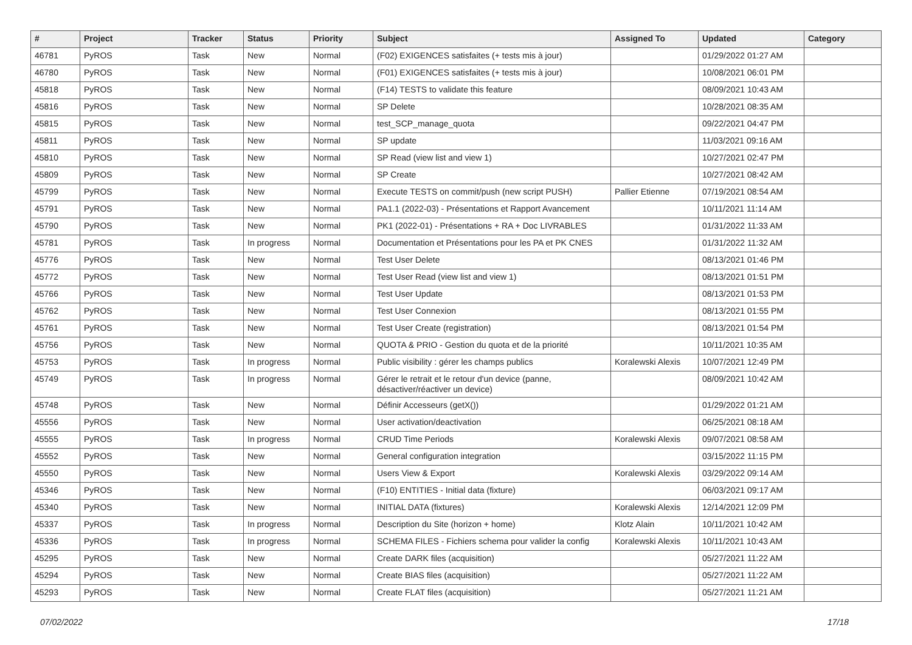| # | Project | Tracker | Status | Priority | Subject | Assigned To | Updated | Category |
| --- | --- | --- | --- | --- | --- | --- | --- | --- |
| 46781 | PyROS | Task | New | Normal | (F02) EXIGENCES satisfaites (+ tests mis à jour) | | 01/29/2022 01:27 AM | |
| 46780 | PyROS | Task | New | Normal | (F01) EXIGENCES satisfaites (+ tests mis à jour) | | 10/08/2021 06:01 PM | |
| 45818 | PyROS | Task | New | Normal | (F14) TESTS to validate this feature | | 08/09/2021 10:43 AM | |
| 45816 | PyROS | Task | New | Normal | SP Delete | | 10/28/2021 08:35 AM | |
| 45815 | PyROS | Task | New | Normal | test_SCP_manage_quota | | 09/22/2021 04:47 PM | |
| 45811 | PyROS | Task | New | Normal | SP update | | 11/03/2021 09:16 AM | |
| 45810 | PyROS | Task | New | Normal | SP Read (view list and view 1) | | 10/27/2021 02:47 PM | |
| 45809 | PyROS | Task | New | Normal | SP Create | | 10/27/2021 08:42 AM | |
| 45799 | PyROS | Task | New | Normal | Execute TESTS on commit/push (new script PUSH) | Pallier Etienne | 07/19/2021 08:54 AM | |
| 45791 | PyROS | Task | New | Normal | PA1.1 (2022-03) - Présentations et Rapport Avancement | | 10/11/2021 11:14 AM | |
| 45790 | PyROS | Task | New | Normal | PK1 (2022-01) - Présentations + RA + Doc LIVRABLES | | 01/31/2022 11:33 AM | |
| 45781 | PyROS | Task | In progress | Normal | Documentation et Présentations pour les PA et PK CNES | | 01/31/2022 11:32 AM | |
| 45776 | PyROS | Task | New | Normal | Test User Delete | | 08/13/2021 01:46 PM | |
| 45772 | PyROS | Task | New | Normal | Test User Read (view list and view 1) | | 08/13/2021 01:51 PM | |
| 45766 | PyROS | Task | New | Normal | Test User Update | | 08/13/2021 01:53 PM | |
| 45762 | PyROS | Task | New | Normal | Test User Connexion | | 08/13/2021 01:55 PM | |
| 45761 | PyROS | Task | New | Normal | Test User Create (registration) | | 08/13/2021 01:54 PM | |
| 45756 | PyROS | Task | New | Normal | QUOTA & PRIO - Gestion du quota et de la priorité | | 10/11/2021 10:35 AM | |
| 45753 | PyROS | Task | In progress | Normal | Public visibility : gérer les champs publics | Koralewski Alexis | 10/07/2021 12:49 PM | |
| 45749 | PyROS | Task | In progress | Normal | Gérer le retrait et le retour d'un device (panne, désactiver/réactiver un device) | | 08/09/2021 10:42 AM | |
| 45748 | PyROS | Task | New | Normal | Définir Accesseurs (getX()) | | 01/29/2022 01:21 AM | |
| 45556 | PyROS | Task | New | Normal | User activation/deactivation | | 06/25/2021 08:18 AM | |
| 45555 | PyROS | Task | In progress | Normal | CRUD Time Periods | Koralewski Alexis | 09/07/2021 08:58 AM | |
| 45552 | PyROS | Task | New | Normal | General configuration integration | | 03/15/2022 11:15 PM | |
| 45550 | PyROS | Task | New | Normal | Users View & Export | Koralewski Alexis | 03/29/2022 09:14 AM | |
| 45346 | PyROS | Task | New | Normal | (F10) ENTITIES - Initial data (fixture) | | 06/03/2021 09:17 AM | |
| 45340 | PyROS | Task | New | Normal | INITIAL DATA (fixtures) | Koralewski Alexis | 12/14/2021 12:09 PM | |
| 45337 | PyROS | Task | In progress | Normal | Description du Site (horizon + home) | Klotz Alain | 10/11/2021 10:42 AM | |
| 45336 | PyROS | Task | In progress | Normal | SCHEMA FILES - Fichiers schema pour valider la config | Koralewski Alexis | 10/11/2021 10:43 AM | |
| 45295 | PyROS | Task | New | Normal | Create DARK files (acquisition) | | 05/27/2021 11:22 AM | |
| 45294 | PyROS | Task | New | Normal | Create BIAS files (acquisition) | | 05/27/2021 11:22 AM | |
| 45293 | PyROS | Task | New | Normal | Create FLAT files (acquisition) | | 05/27/2021 11:21 AM | |
07/02/2022 17/18